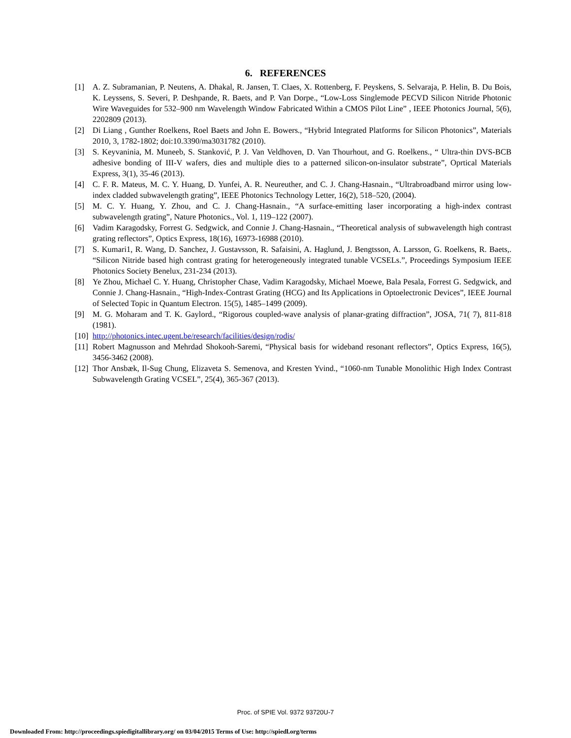6. REFERENCES
[1] A. Z. Subramanian, P. Neutens, A. Dhakal, R. Jansen, T. Claes, X. Rottenberg, F. Peyskens, S. Selvaraja, P. Helin, B. Du Bois, K. Leyssens, S. Severi, P. Deshpande, R. Baets, and P. Van Dorpe., “Low-Loss Singlemode PECVD Silicon Nitride Photonic Wire Waveguides for 532–900 nm Wavelength Window Fabricated Within a CMOS Pilot Line” , IEEE Photonics Journal, 5(6), 2202809 (2013).
[2] Di Liang , Gunther Roelkens, Roel Baets and John E. Bowers., “Hybrid Integrated Platforms for Silicon Photonics”, Materials 2010, 3, 1782-1802; doi:10.3390/ma3031782 (2010).
[3] S. Keyvaninia, M. Muneeb, S. Stanković, P. J. Van Veldhoven, D. Van Thourhout, and G. Roelkens., “ Ultra-thin DVS-BCB adhesive bonding of III-V wafers, dies and multiple dies to a patterned silicon-on-insulator substrate”, Oprtical Materials Express, 3(1), 35-46 (2013).
[4] C. F. R. Mateus, M. C. Y. Huang, D. Yunfei, A. R. Neureuther, and C. J. Chang-Hasnain., “Ultrabroadband mirror using low-index cladded subwavelength grating”, IEEE Photonics Technology Letter, 16(2), 518–520, (2004).
[5] M. C. Y. Huang, Y. Zhou, and C. J. Chang-Hasnain., “A surface-emitting laser incorporating a high-index contrast subwavelength grating”, Nature Photonics., Vol. 1, 119–122 (2007).
[6] Vadim Karagodsky, Forrest G. Sedgwick, and Connie J. Chang-Hasnain., “Theoretical analysis of subwavelength high contrast grating reflectors”, Optics Express, 18(16), 16973-16988 (2010).
[7] S. Kumari1, R. Wang, D. Sanchez, J. Gustavsson, R. Safaisini, A. Haglund, J. Bengtsson, A. Larsson, G. Roelkens, R. Baets,. “Silicon Nitride based high contrast grating for heterogeneously integrated tunable VCSELs.”, Proceedings Symposium IEEE Photonics Society Benelux, 231-234 (2013).
[8] Ye Zhou, Michael C. Y. Huang, Christopher Chase, Vadim Karagodsky, Michael Moewe, Bala Pesala, Forrest G. Sedgwick, and Connie J. Chang-Hasnain., “High-Index-Contrast Grating (HCG) and Its Applications in Optoelectronic Devices”, IEEE Journal of Selected Topic in Quantum Electron. 15(5), 1485–1499 (2009).
[9] M. G. Moharam and T. K. Gaylord., “Rigorous coupled-wave analysis of planar-grating diffraction”, JOSA, 71( 7), 811-818 (1981).
[10] http://photonics.intec.ugent.be/research/facilities/design/rodis/
[11] Robert Magnusson and Mehrdad Shokooh-Saremi, “Physical basis for wideband resonant reflectors”, Optics Express, 16(5), 3456-3462 (2008).
[12] Thor Ansbæk, Il-Sug Chung, Elizaveta S. Semenova, and Kresten Yvind., “1060-nm Tunable Monolithic High Index Contrast Subwavelength Grating VCSEL”, 25(4), 365-367 (2013).
Proc. of SPIE Vol. 9372 93720U-7
Downloaded From: http://proceedings.spiedigitallibrary.org/ on 03/04/2015 Terms of Use: http://spiedl.org/terms